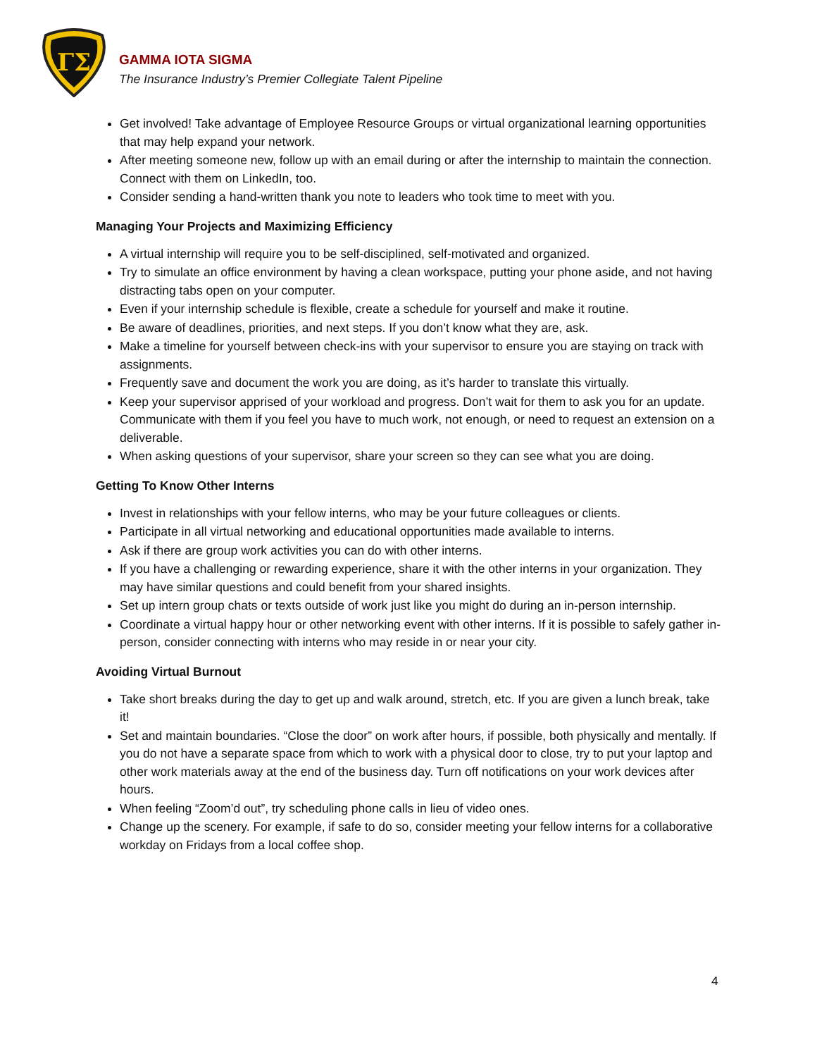ΓΣ
GAMMA IOTA SIGMA
The Insurance Industry’s Premier Collegiate Talent Pipeline
Get involved! Take advantage of Employee Resource Groups or virtual organizational learning opportunities that may help expand your network.
After meeting someone new, follow up with an email during or after the internship to maintain the connection. Connect with them on LinkedIn, too.
Consider sending a hand-written thank you note to leaders who took time to meet with you.
Managing Your Projects and Maximizing Efficiency
A virtual internship will require you to be self-disciplined, self-motivated and organized.
Try to simulate an office environment by having a clean workspace, putting your phone aside, and not having distracting tabs open on your computer.
Even if your internship schedule is flexible, create a schedule for yourself and make it routine.
Be aware of deadlines, priorities, and next steps. If you don’t know what they are, ask.
Make a timeline for yourself between check-ins with your supervisor to ensure you are staying on track with assignments.
Frequently save and document the work you are doing, as it’s harder to translate this virtually.
Keep your supervisor apprised of your workload and progress. Don’t wait for them to ask you for an update. Communicate with them if you feel you have to much work, not enough, or need to request an extension on a deliverable.
When asking questions of your supervisor, share your screen so they can see what you are doing.
Getting To Know Other Interns
Invest in relationships with your fellow interns, who may be your future colleagues or clients.
Participate in all virtual networking and educational opportunities made available to interns.
Ask if there are group work activities you can do with other interns.
If you have a challenging or rewarding experience, share it with the other interns in your organization. They may have similar questions and could benefit from your shared insights.
Set up intern group chats or texts outside of work just like you might do during an in-person internship.
Coordinate a virtual happy hour or other networking event with other interns. If it is possible to safely gather in-person, consider connecting with interns who may reside in or near your city.
Avoiding Virtual Burnout
Take short breaks during the day to get up and walk around, stretch, etc. If you are given a lunch break, take it!
Set and maintain boundaries. “Close the door” on work after hours, if possible, both physically and mentally. If you do not have a separate space from which to work with a physical door to close, try to put your laptop and other work materials away at the end of the business day. Turn off notifications on your work devices after hours.
When feeling “Zoom’d out”, try scheduling phone calls in lieu of video ones.
Change up the scenery. For example, if safe to do so, consider meeting your fellow interns for a collaborative workday on Fridays from a local coffee shop.
4